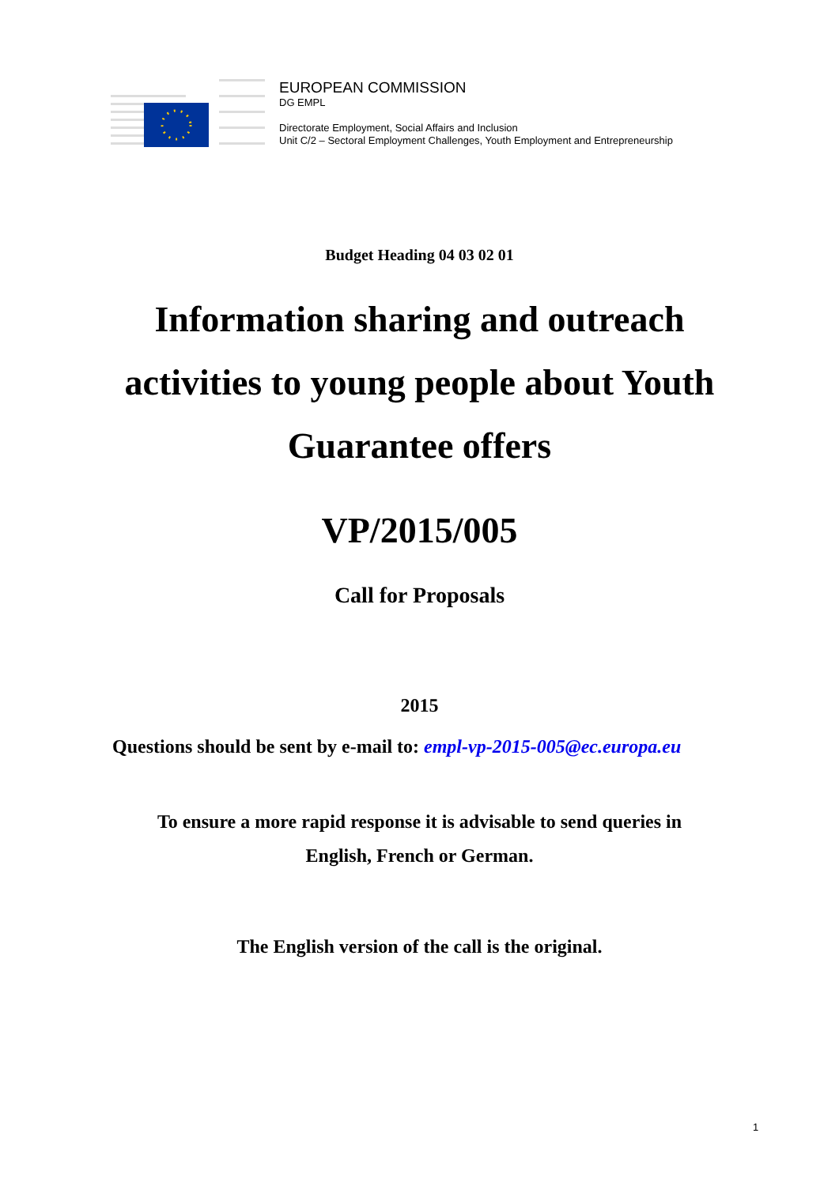EUROPEAN COMMISSION
DG EMPL
Directorate Employment, Social Affairs and Inclusion
Unit C/2 – Sectoral Employment Challenges, Youth Employment and Entrepreneurship
Budget Heading 04 03 02 01
Information sharing and outreach activities to young people about Youth Guarantee offers
VP/2015/005
Call for Proposals
2015
Questions should be sent by e-mail to: empl-vp-2015-005@ec.europa.eu
To ensure a more rapid response it is advisable to send queries in
English, French or German.
The English version of the call is the original.
1